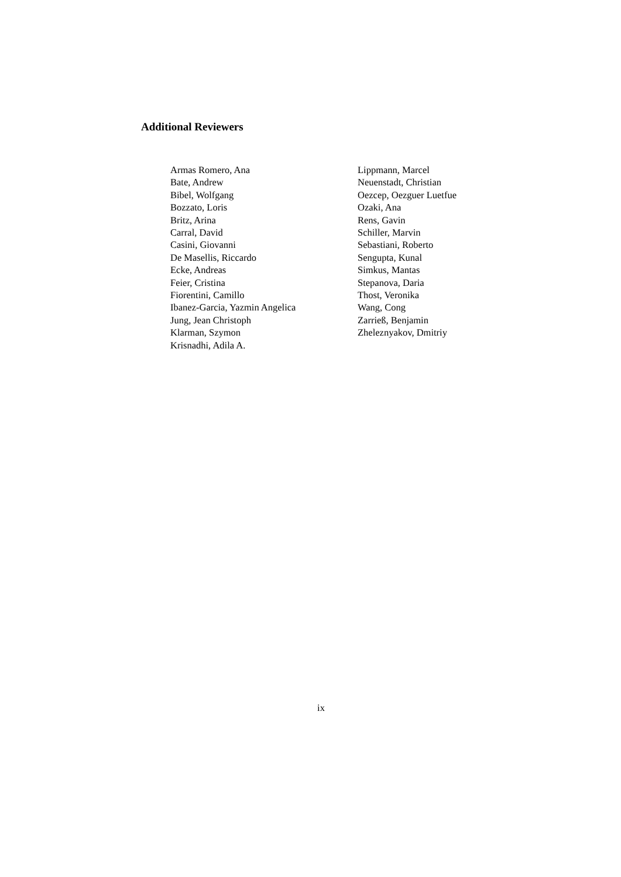Additional Reviewers
Armas Romero, Ana
Bate, Andrew
Bibel, Wolfgang
Bozzato, Loris
Britz, Arina
Carral, David
Casini, Giovanni
De Masellis, Riccardo
Ecke, Andreas
Feier, Cristina
Fiorentini, Camillo
Ibanez-Garcia, Yazmin Angelica
Jung, Jean Christoph
Klarman, Szymon
Krisnadhi, Adila A.
Lippmann, Marcel
Neuenstadt, Christian
Oezcep, Oezguer Luetfue
Ozaki, Ana
Rens, Gavin
Schiller, Marvin
Sebastiani, Roberto
Sengupta, Kunal
Simkus, Mantas
Stepanova, Daria
Thost, Veronika
Wang, Cong
Zarrieß, Benjamin
Zheleznyakov, Dmitriy
ix